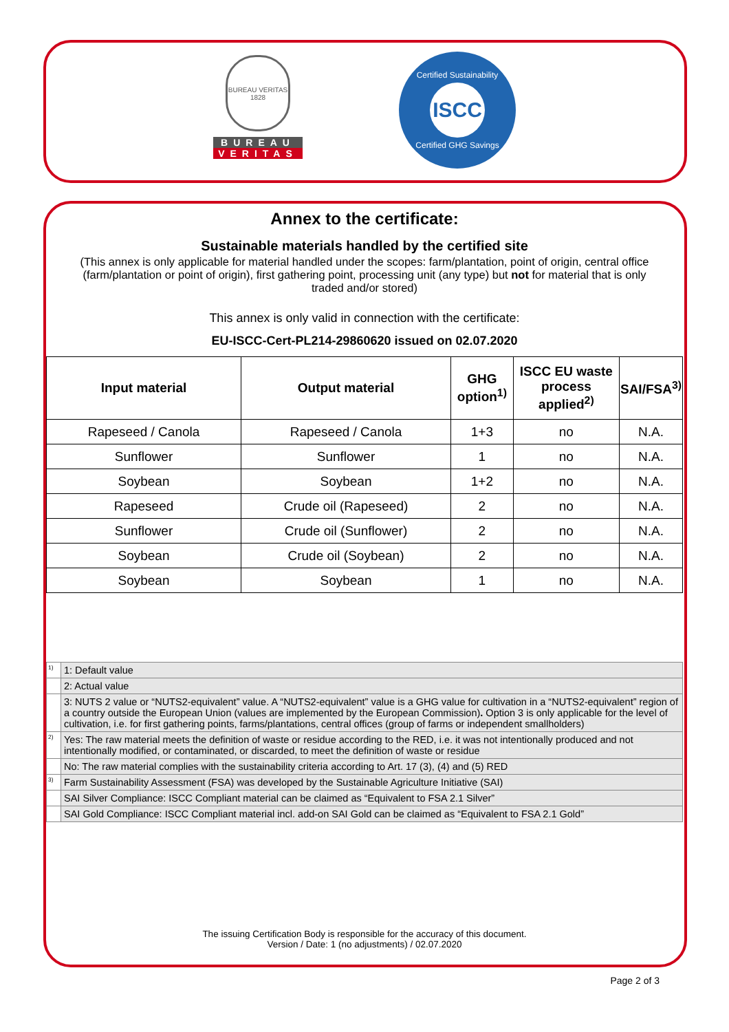BUREAU VERITAS 1828
BUREAU
VERITAS
Certified Sustainability
ISCC
Certified GHG Savings
Annex to the certificate:
Sustainable materials handled by the certified site
(This annex is only applicable for material handled under the scopes: farm/plantation, point of origin, central office (farm/plantation or point of origin), first gathering point, processing unit (any type) but not for material that is only traded and/or stored)
This annex is only valid in connection with the certificate:
EU-ISCC-Cert-PL214-29860620 issued on 02.07.2020
| Input material | Output material | GHG option<sup>1)</sup> | ISCC EU waste process applied<sup>2)</sup> | SAI/FSA<sup>3)</sup> |
| --- | --- | --- | --- | --- |
| Rapeseed / Canola | Rapeseed / Canola | 1+3 | no | N.A. |
| Sunflower | Sunflower | 1 | no | N.A. |
| Soybean | Soybean | 1+2 | no | N.A. |
| Rapeseed | Crude oil (Rapeseed) | 2 | no | N.A. |
| Sunflower | Crude oil (Sunflower) | 2 | no | N.A. |
| Soybean | Crude oil (Soybean) | 2 | no | N.A. |
| Soybean | Soybean | 1 | no | N.A. |
| <sup>1)</sup> | 1: Default value |
| | 2: Actual value |
| | 3: NUTS 2 value or “NUTS2-equivalent” value. A “NUTS2-equivalent” value is a GHG value for cultivation in a “NUTS2-equivalent” region of a country outside the European Union (values are implemented by the European Commission) . Option 3 is only applicable for the level of cultivation, i.e. for first gathering points, farms/plantations, central offices (group of farms or independent smallholders) |
| <sup>2)</sup> | Yes: The raw material meets the definition of waste or residue according to the RED, i.e. it was not intentionally produced and not intentionally modified, or contaminated, or discarded, to meet the definition of waste or residue |
| | No: The raw material complies with the sustainability criteria according to Art. 17 (3), (4) and (5) RED |
| <sup>3)</sup> | Farm Sustainability Assessment (FSA) was developed by the Sustainable Agriculture Initiative (SAI) |
| | SAI Silver Compliance: ISCC Compliant material can be claimed as “Equivalent to FSA 2.1 Silver” |
| | SAI Gold Compliance: ISCC Compliant material incl. add-on SAI Gold can be claimed as “Equivalent to FSA 2.1 Gold” |
The issuing Certification Body is responsible for the accuracy of this document.
Version / Date: 1 (no adjustments) / 02.07.2020
Page 2 of 3